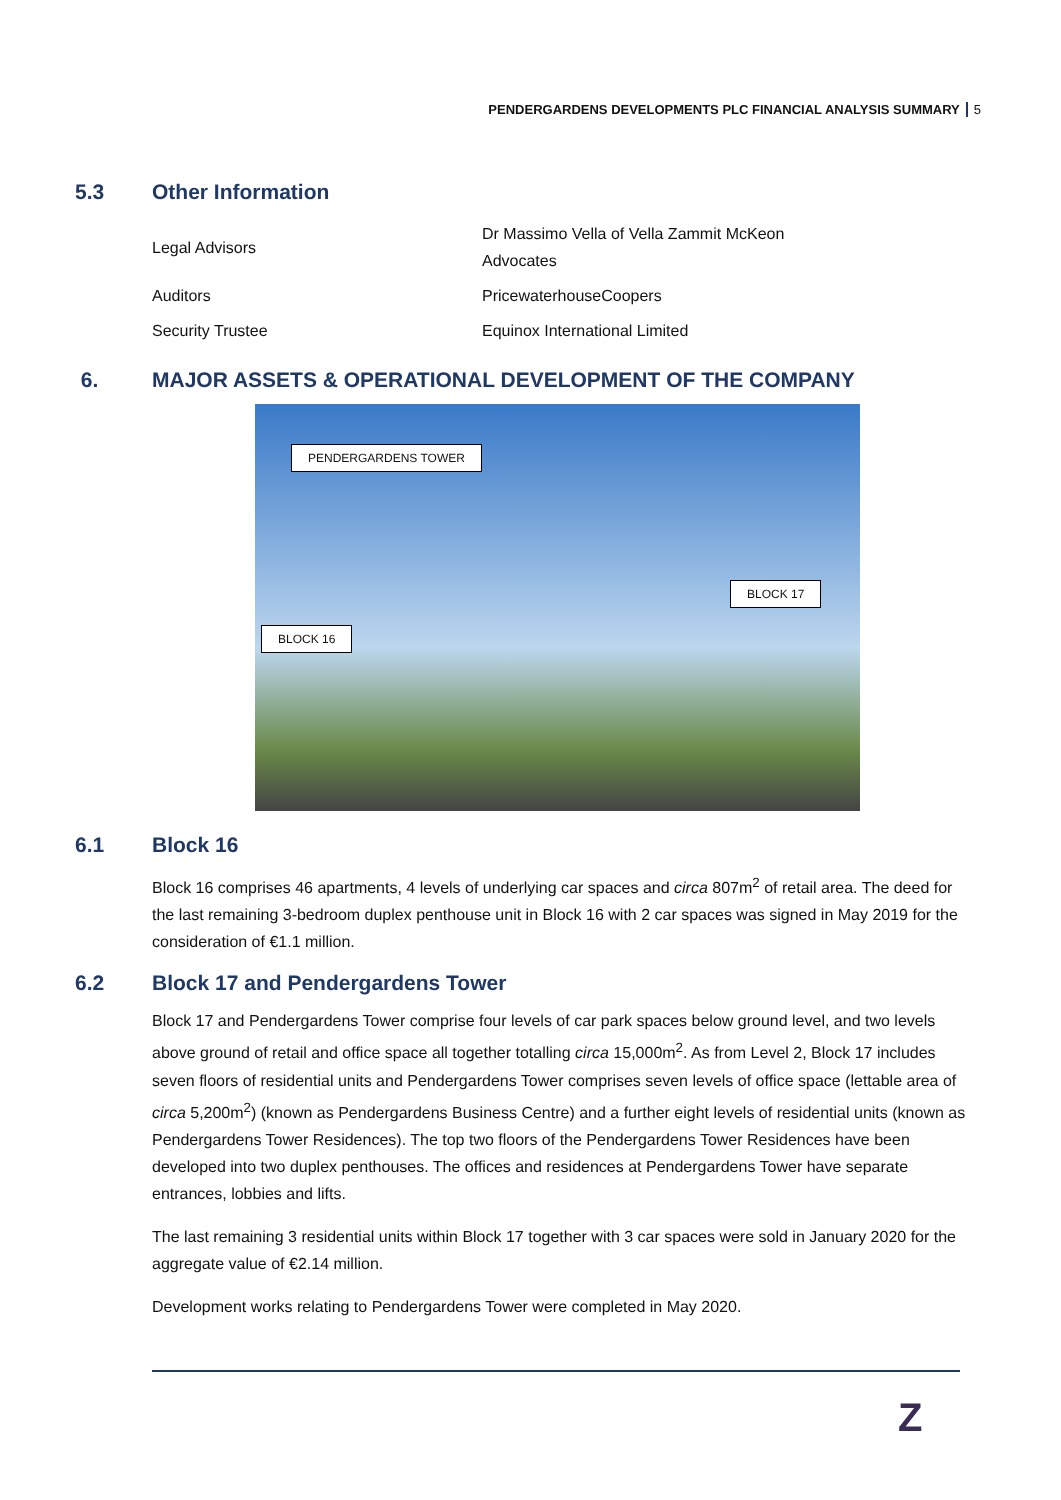PENDERGARDENS DEVELOPMENTS PLC FINANCIAL ANALYSIS SUMMARY 5
5.3 Other Information
| Legal Advisors | Dr Massimo Vella of Vella Zammit McKeon Advocates |
| Auditors | PricewaterhouseCoopers |
| Security Trustee | Equinox International Limited |
6. MAJOR ASSETS & OPERATIONAL DEVELOPMENT OF THE COMPANY
PENDERGARDENS TOWER
BLOCK 17
BLOCK 16
6.1 Block 16
Block 16 comprises 46 apartments, 4 levels of underlying car spaces and circa 807m<sup>2</sup> of retail area. The deed for the last remaining 3-bedroom duplex penthouse unit in Block 16 with 2 car spaces was signed in May 2019 for the consideration of €1.1 million.
6.2 Block 17 and Pendergardens Tower
Block 17 and Pendergardens Tower comprise four levels of car park spaces below ground level, and two levels above ground of retail and office space all together totalling circa 15,000m<sup>2</sup>. As from Level 2, Block 17 includes seven floors of residential units and Pendergardens Tower comprises seven levels of office space (lettable area of circa 5,200m<sup>2</sup>) (known as Pendergardens Business Centre) and a further eight levels of residential units (known as Pendergardens Tower Residences). The top two floors of the Pendergardens Tower Residences have been developed into two duplex penthouses. The offices and residences at Pendergardens Tower have separate entrances, lobbies and lifts.
The last remaining 3 residential units within Block 17 together with 3 car spaces were sold in January 2020 for the aggregate value of €2.14 million.
Development works relating to Pendergardens Tower were completed in May 2020.
Z